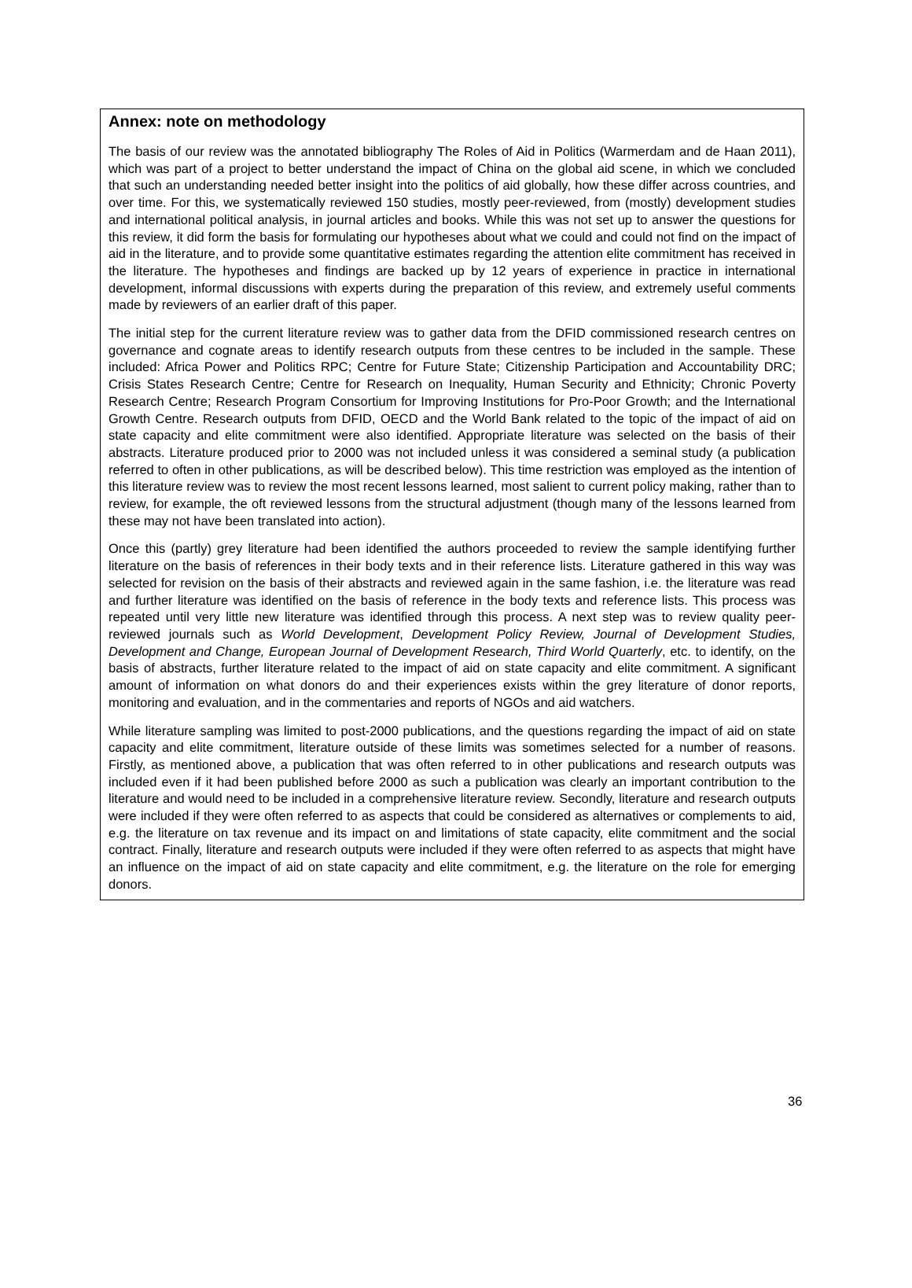Annex: note on methodology
The basis of our review was the annotated bibliography The Roles of Aid in Politics (Warmerdam and de Haan 2011), which was part of a project to better understand the impact of China on the global aid scene, in which we concluded that such an understanding needed better insight into the politics of aid globally, how these differ across countries, and over time. For this, we systematically reviewed 150 studies, mostly peer-reviewed, from (mostly) development studies and international political analysis, in journal articles and books. While this was not set up to answer the questions for this review, it did form the basis for formulating our hypotheses about what we could and could not find on the impact of aid in the literature, and to provide some quantitative estimates regarding the attention elite commitment has received in the literature. The hypotheses and findings are backed up by 12 years of experience in practice in international development, informal discussions with experts during the preparation of this review, and extremely useful comments made by reviewers of an earlier draft of this paper.
The initial step for the current literature review was to gather data from the DFID commissioned research centres on governance and cognate areas to identify research outputs from these centres to be included in the sample. These included: Africa Power and Politics RPC; Centre for Future State; Citizenship Participation and Accountability DRC; Crisis States Research Centre; Centre for Research on Inequality, Human Security and Ethnicity; Chronic Poverty Research Centre; Research Program Consortium for Improving Institutions for Pro-Poor Growth; and the International Growth Centre. Research outputs from DFID, OECD and the World Bank related to the topic of the impact of aid on state capacity and elite commitment were also identified. Appropriate literature was selected on the basis of their abstracts. Literature produced prior to 2000 was not included unless it was considered a seminal study (a publication referred to often in other publications, as will be described below). This time restriction was employed as the intention of this literature review was to review the most recent lessons learned, most salient to current policy making, rather than to review, for example, the oft reviewed lessons from the structural adjustment (though many of the lessons learned from these may not have been translated into action).
Once this (partly) grey literature had been identified the authors proceeded to review the sample identifying further literature on the basis of references in their body texts and in their reference lists. Literature gathered in this way was selected for revision on the basis of their abstracts and reviewed again in the same fashion, i.e. the literature was read and further literature was identified on the basis of reference in the body texts and reference lists. This process was repeated until very little new literature was identified through this process. A next step was to review quality peer-reviewed journals such as World Development, Development Policy Review, Journal of Development Studies, Development and Change, European Journal of Development Research, Third World Quarterly, etc. to identify, on the basis of abstracts, further literature related to the impact of aid on state capacity and elite commitment. A significant amount of information on what donors do and their experiences exists within the grey literature of donor reports, monitoring and evaluation, and in the commentaries and reports of NGOs and aid watchers.
While literature sampling was limited to post-2000 publications, and the questions regarding the impact of aid on state capacity and elite commitment, literature outside of these limits was sometimes selected for a number of reasons. Firstly, as mentioned above, a publication that was often referred to in other publications and research outputs was included even if it had been published before 2000 as such a publication was clearly an important contribution to the literature and would need to be included in a comprehensive literature review. Secondly, literature and research outputs were included if they were often referred to as aspects that could be considered as alternatives or complements to aid, e.g. the literature on tax revenue and its impact on and limitations of state capacity, elite commitment and the social contract. Finally, literature and research outputs were included if they were often referred to as aspects that might have an influence on the impact of aid on state capacity and elite commitment, e.g. the literature on the role for emerging donors.
36